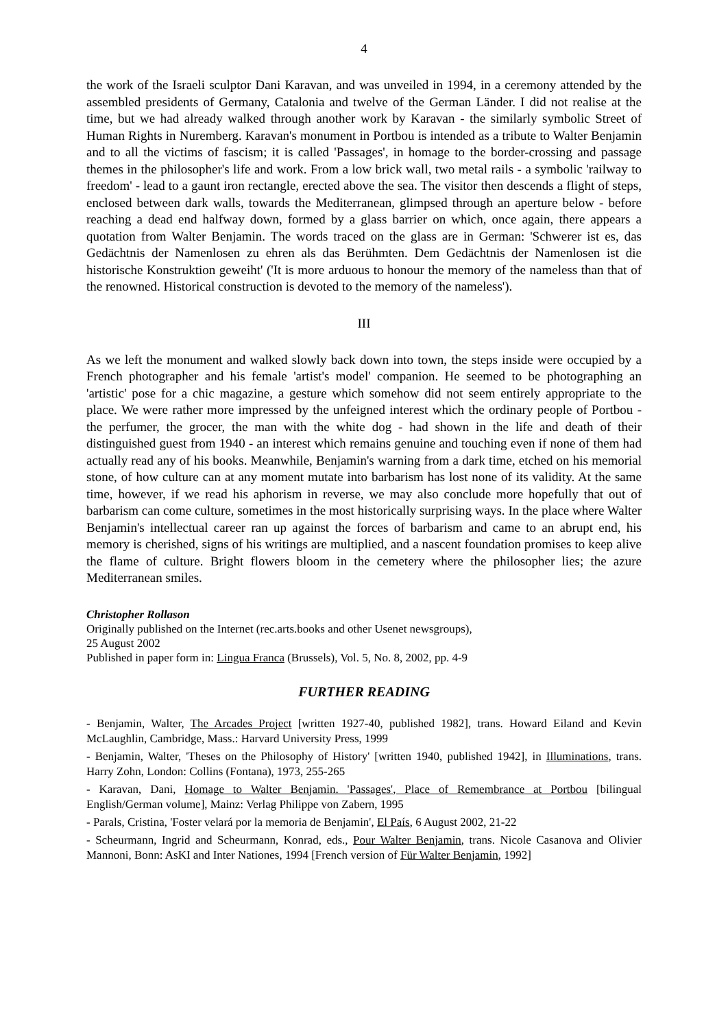4
the work of the Israeli sculptor Dani Karavan, and was unveiled in 1994, in a ceremony attended by the assembled presidents of Germany, Catalonia and twelve of the German Länder. I did not realise at the time, but we had already walked through another work by Karavan - the similarly symbolic Street of Human Rights in Nuremberg. Karavan's monument in Portbou is intended as a tribute to Walter Benjamin and to all the victims of fascism; it is called 'Passages', in homage to the border-crossing and passage themes in the philosopher's life and work. From a low brick wall, two metal rails - a symbolic 'railway to freedom' - lead to a gaunt iron rectangle, erected above the sea. The visitor then descends a flight of steps, enclosed between dark walls, towards the Mediterranean, glimpsed through an aperture below - before reaching a dead end halfway down, formed by a glass barrier on which, once again, there appears a quotation from Walter Benjamin. The words traced on the glass are in German: 'Schwerer ist es, das Gedächtnis der Namenlosen zu ehren als das Berühmten. Dem Gedächtnis der Namenlosen ist die historische Konstruktion geweiht' ('It is more arduous to honour the memory of the nameless than that of the renowned. Historical construction is devoted to the memory of the nameless').
III
As we left the monument and walked slowly back down into town, the steps inside were occupied by a French photographer and his female 'artist's model' companion. He seemed to be photographing an 'artistic' pose for a chic magazine, a gesture which somehow did not seem entirely appropriate to the place. We were rather more impressed by the unfeigned interest which the ordinary people of Portbou - the perfumer, the grocer, the man with the white dog - had shown in the life and death of their distinguished guest from 1940 - an interest which remains genuine and touching even if none of them had actually read any of his books. Meanwhile, Benjamin's warning from a dark time, etched on his memorial stone, of how culture can at any moment mutate into barbarism has lost none of its validity. At the same time, however, if we read his aphorism in reverse, we may also conclude more hopefully that out of barbarism can come culture, sometimes in the most historically surprising ways. In the place where Walter Benjamin's intellectual career ran up against the forces of barbarism and came to an abrupt end, his memory is cherished, signs of his writings are multiplied, and a nascent foundation promises to keep alive the flame of culture. Bright flowers bloom in the cemetery where the philosopher lies; the azure Mediterranean smiles.
Christopher Rollason
Originally published on the Internet (rec.arts.books and other Usenet newsgroups),
25 August 2002
Published in paper form in: Lingua Franca (Brussels), Vol. 5, No. 8, 2002, pp. 4-9
FURTHER READING
- Benjamin, Walter, The Arcades Project [written 1927-40, published 1982], trans. Howard Eiland and Kevin McLaughlin, Cambridge, Mass.: Harvard University Press, 1999
- Benjamin, Walter, 'Theses on the Philosophy of History' [written 1940, published 1942], in Illuminations, trans. Harry Zohn, London: Collins (Fontana), 1973, 255-265
- Karavan, Dani, Homage to Walter Benjamin. 'Passages', Place of Remembrance at Portbou [bilingual English/German volume], Mainz: Verlag Philippe von Zabern, 1995
- Parals, Cristina, 'Foster velará por la memoria de Benjamin', El País, 6 August 2002, 21-22
- Scheurmann, Ingrid and Scheurmann, Konrad, eds., Pour Walter Benjamin, trans. Nicole Casanova and Olivier Mannoni, Bonn: AsKI and Inter Nationes, 1994 [French version of Für Walter Benjamin, 1992]